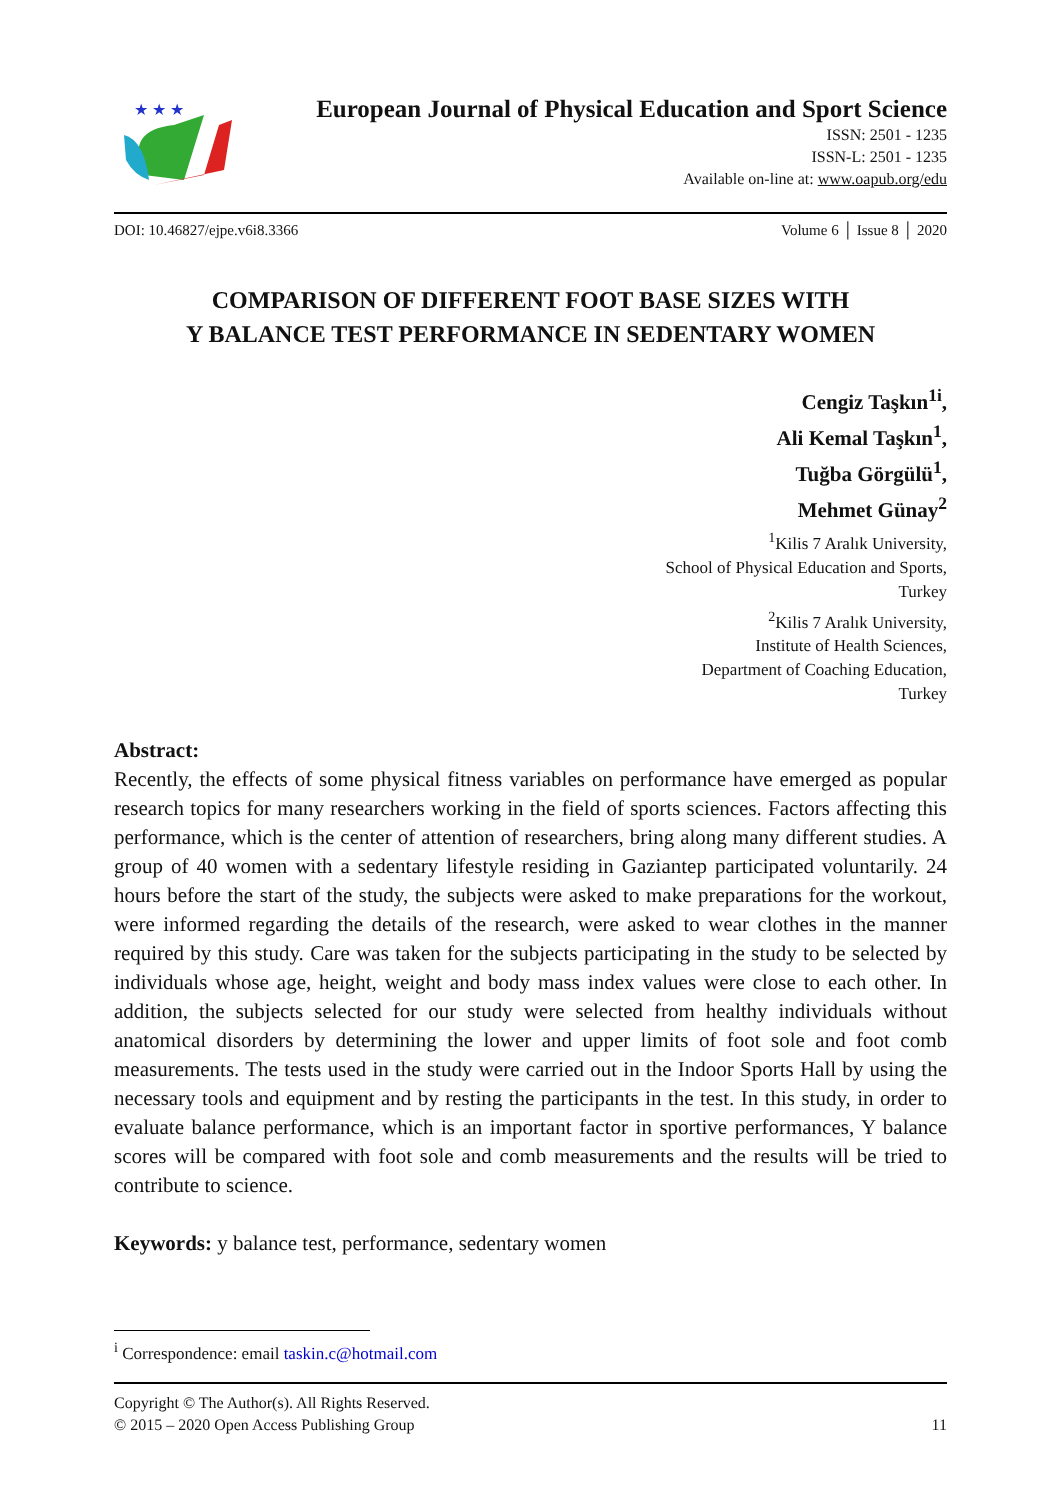★ ★ ★
European Journal of Physical Education and Sport Science
ISSN: 2501 - 1235
ISSN-L: 2501 - 1235
Available on-line at: www.oapub.org/edu
DOI: 10.46827/ejpe.v6i8.3366 Volume 6 │ Issue 8 │ 2020
COMPARISON OF DIFFERENT FOOT BASE SIZES WITH
Y BALANCE TEST PERFORMANCE IN SEDENTARY WOMEN
Cengiz Taşkın<sup>1i</sup>,
Ali Kemal Taşkın<sup>1</sup>,
Tuğba Görgülü<sup>1</sup>,
Mehmet Günay<sup>2</sup>
<sup>1</sup> Kilis 7 Aralık University,
School of Physical Education and Sports,
Turkey
<sup>2</sup> Kilis 7 Aralık University,
Institute of Health Sciences,
Department of Coaching Education,
Turkey
Abstract:
Recently, the effects of some physical fitness variables on performance have emerged as popular research topics for many researchers working in the field of sports sciences. Factors affecting this performance, which is the center of attention of researchers, bring along many different studies. A group of 40 women with a sedentary lifestyle residing in Gaziantep participated voluntarily. 24 hours before the start of the study, the subjects were asked to make preparations for the workout, were informed regarding the details of the research, were asked to wear clothes in the manner required by this study. Care was taken for the subjects participating in the study to be selected by individuals whose age, height, weight and body mass index values were close to each other. In addition, the subjects selected for our study were selected from healthy individuals without anatomical disorders by determining the lower and upper limits of foot sole and foot comb measurements. The tests used in the study were carried out in the Indoor Sports Hall by using the necessary tools and equipment and by resting the participants in the test. In this study, in order to evaluate balance performance, which is an important factor in sportive performances, Y balance scores will be compared with foot sole and comb measurements and the results will be tried to contribute to science.
Keywords: y balance test, performance, sedentary women
<sup>i</sup> Correspondence: email taskin.c@hotmail.com
Copyright © The Author(s). All Rights Reserved.
© 2015 – 2020 Open Access Publishing Group 11